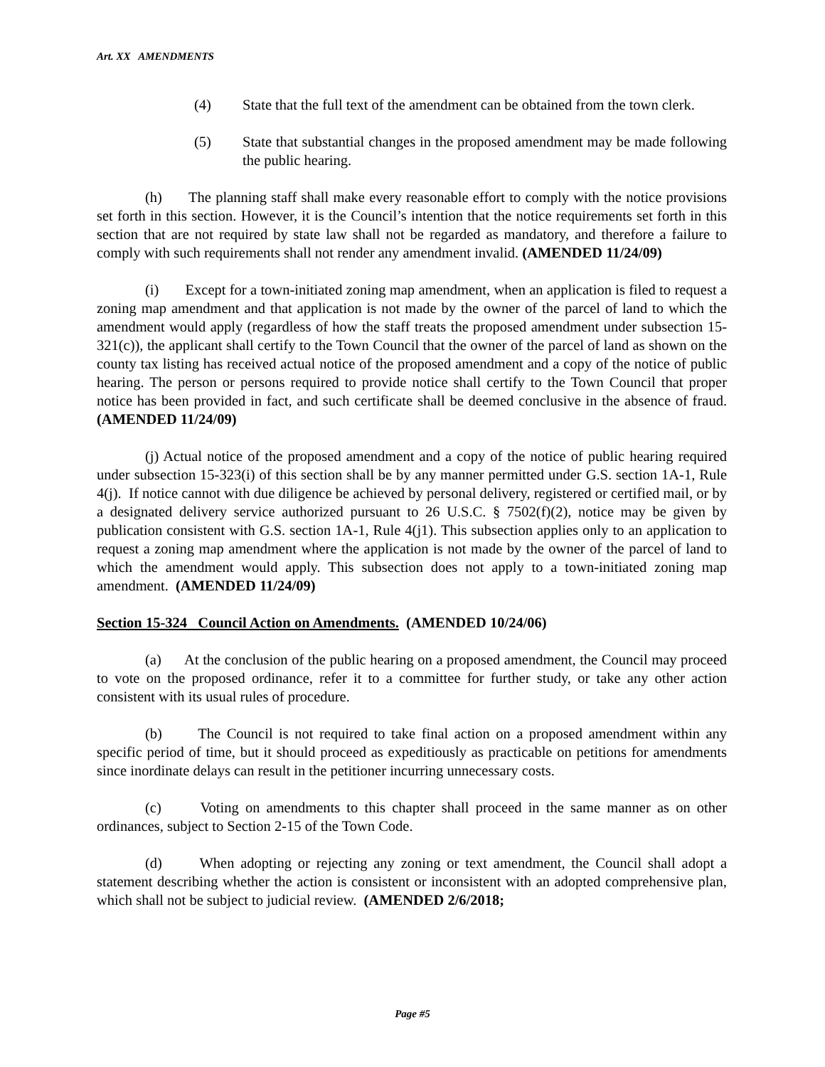Art. XX AMENDMENTS
(4) State that the full text of the amendment can be obtained from the town clerk.
(5) State that substantial changes in the proposed amendment may be made following the public hearing.
(h) The planning staff shall make every reasonable effort to comply with the notice provisions set forth in this section. However, it is the Council’s intention that the notice requirements set forth in this section that are not required by state law shall not be regarded as mandatory, and therefore a failure to comply with such requirements shall not render any amendment invalid. (AMENDED 11/24/09)
(i) Except for a town-initiated zoning map amendment, when an application is filed to request a zoning map amendment and that application is not made by the owner of the parcel of land to which the amendment would apply (regardless of how the staff treats the proposed amendment under subsection 15-321(c)), the applicant shall certify to the Town Council that the owner of the parcel of land as shown on the county tax listing has received actual notice of the proposed amendment and a copy of the notice of public hearing. The person or persons required to provide notice shall certify to the Town Council that proper notice has been provided in fact, and such certificate shall be deemed conclusive in the absence of fraud. (AMENDED 11/24/09)
(j) Actual notice of the proposed amendment and a copy of the notice of public hearing required under subsection 15-323(i) of this section shall be by any manner permitted under G.S. section 1A-1, Rule 4(j). If notice cannot with due diligence be achieved by personal delivery, registered or certified mail, or by a designated delivery service authorized pursuant to 26 U.S.C. § 7502(f)(2), notice may be given by publication consistent with G.S. section 1A-1, Rule 4(j1). This subsection applies only to an application to request a zoning map amendment where the application is not made by the owner of the parcel of land to which the amendment would apply. This subsection does not apply to a town-initiated zoning map amendment. (AMENDED 11/24/09)
Section 15-324 Council Action on Amendments. (AMENDED 10/24/06)
(a) At the conclusion of the public hearing on a proposed amendment, the Council may proceed to vote on the proposed ordinance, refer it to a committee for further study, or take any other action consistent with its usual rules of procedure.
(b) The Council is not required to take final action on a proposed amendment within any specific period of time, but it should proceed as expeditiously as practicable on petitions for amendments since inordinate delays can result in the petitioner incurring unnecessary costs.
(c) Voting on amendments to this chapter shall proceed in the same manner as on other ordinances, subject to Section 2-15 of the Town Code.
(d) When adopting or rejecting any zoning or text amendment, the Council shall adopt a statement describing whether the action is consistent or inconsistent with an adopted comprehensive plan, which shall not be subject to judicial review. (AMENDED 2/6/2018;
Page #5